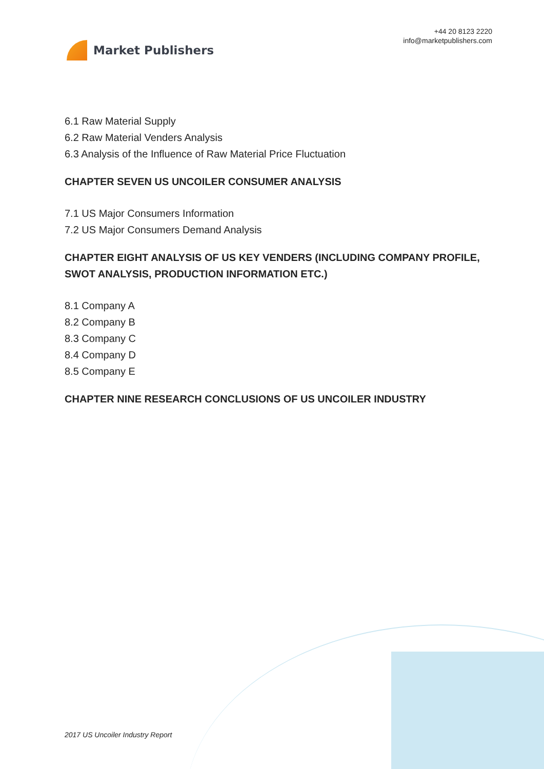Market Publishers
+44 20 8123 2220
info@marketpublishers.com
6.1 Raw Material Supply
6.2 Raw Material Venders Analysis
6.3 Analysis of the Influence of Raw Material Price Fluctuation
CHAPTER SEVEN US UNCOILER CONSUMER ANALYSIS
7.1 US Major Consumers Information
7.2 US Major Consumers Demand Analysis
CHAPTER EIGHT ANALYSIS OF US KEY VENDERS (INCLUDING COMPANY PROFILE, SWOT ANALYSIS, PRODUCTION INFORMATION ETC.)
8.1 Company A
8.2 Company B
8.3 Company C
8.4 Company D
8.5 Company E
CHAPTER NINE RESEARCH CONCLUSIONS OF US UNCOILER INDUSTRY
2017 US Uncoiler Industry Report